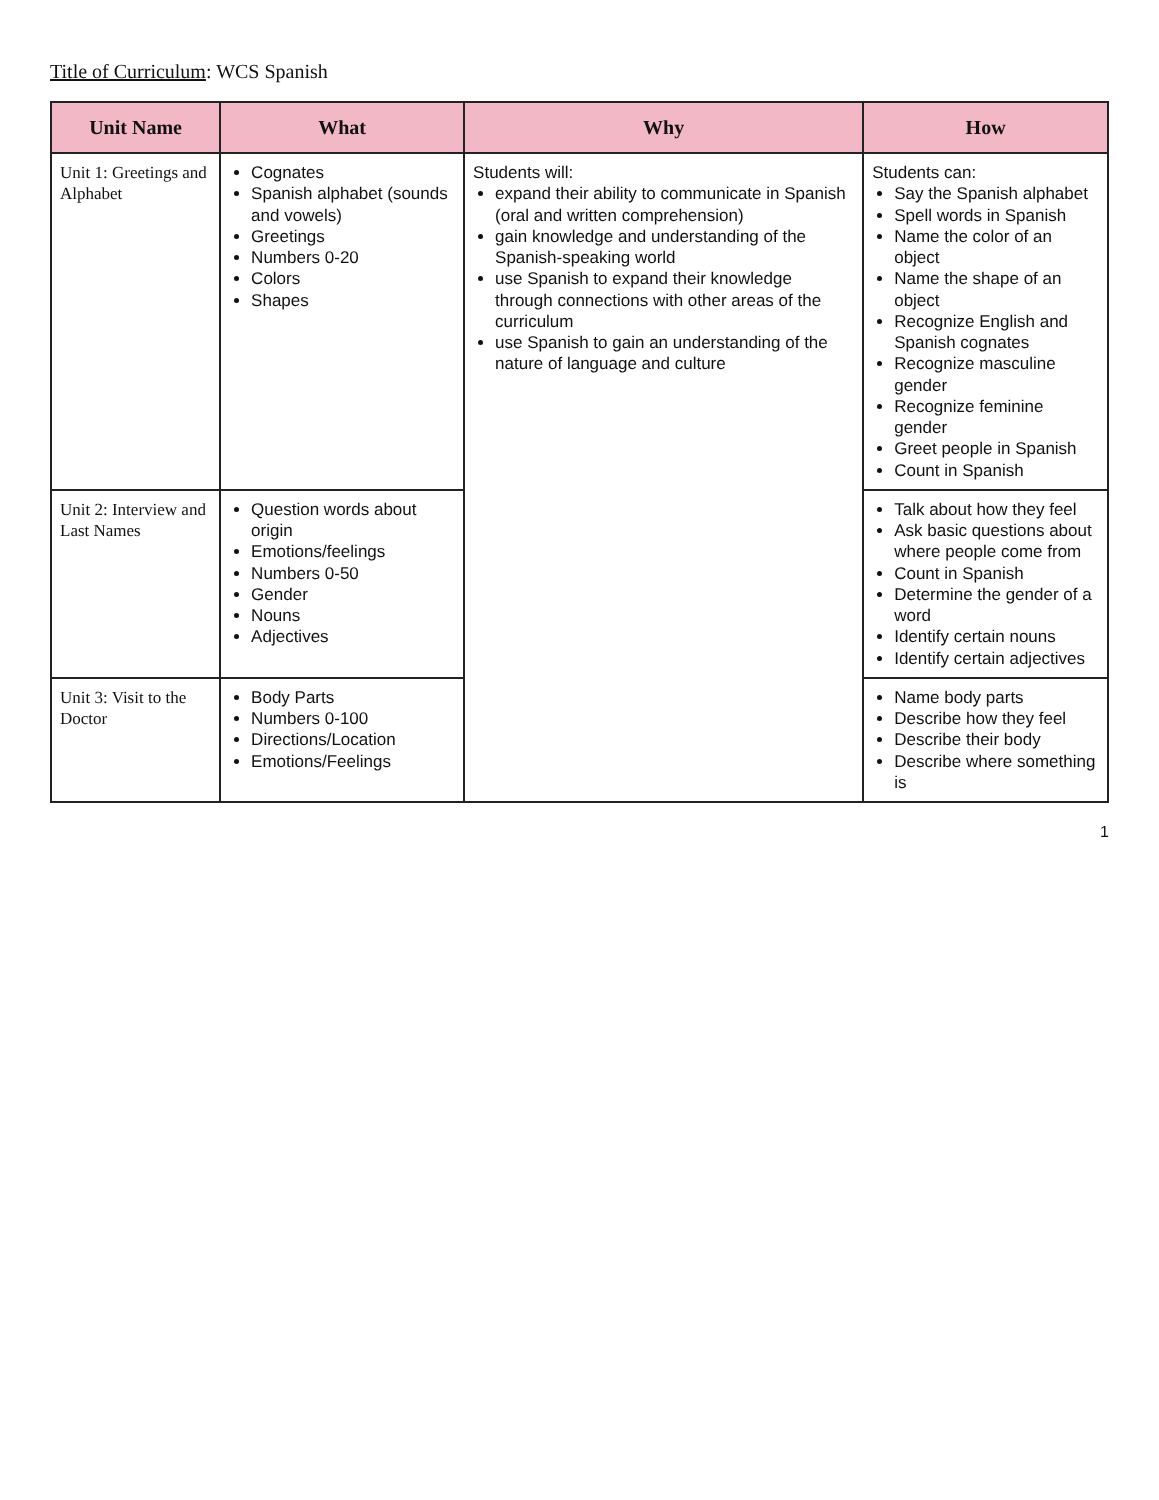Title of Curriculum: WCS Spanish
| Unit Name | What | Why | How |
| --- | --- | --- | --- |
| Unit 1: Greetings and Alphabet | Cognates Spanish alphabet (sounds and vowels) Greetings Numbers 0-20 Colors Shapes | Students will: expand their ability to communicate in Spanish (oral and written comprehension) gain knowledge and understanding of the Spanish-speaking world use Spanish to expand their knowledge through connections with other areas of the curriculum use Spanish to gain an understanding of the nature of language and culture | Students can: Say the Spanish alphabet Spell words in Spanish Name the color of an object Name the shape of an object Recognize English and Spanish cognates Recognize masculine gender Recognize feminine gender Greet people in Spanish Count in Spanish |
| Unit 2: Interview and Last Names | Question words about origin Emotions/feelings Numbers 0-50 Gender Nouns Adjectives | | Talk about how they feel Ask basic questions about where people come from Count in Spanish Determine the gender of a word Identify certain nouns Identify certain adjectives |
| Unit 3: Visit to the Doctor | Body Parts Numbers 0-100 Directions/Location Emotions/Feelings | | Name body parts Describe how they feel Describe their body Describe where something is |
1